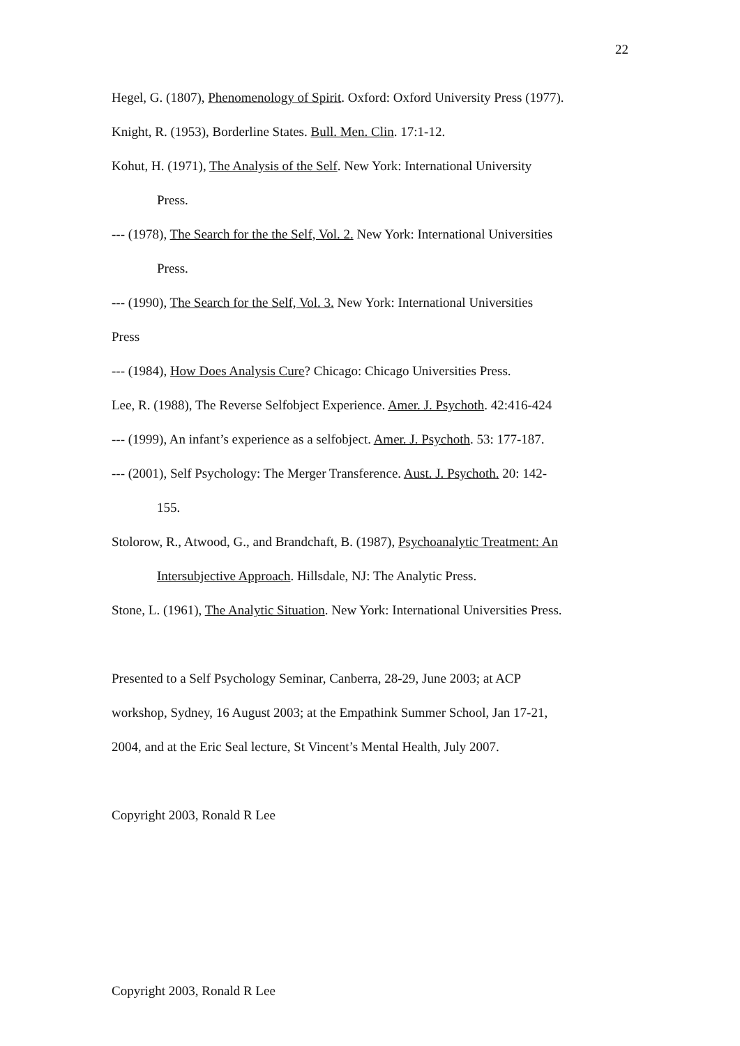22
Hegel, G. (1807), Phenomenology of Spirit. Oxford: Oxford University Press (1977).
Knight, R. (1953), Borderline States. Bull. Men. Clin. 17:1-12.
Kohut, H. (1971), The Analysis of the Self. New York: International University
Press.
--- (1978), The Search for the the Self, Vol. 2. New York: International Universities
Press.
--- (1990), The Search for the Self, Vol. 3. New York: International Universities
Press
--- (1984), How Does Analysis Cure? Chicago: Chicago Universities Press.
Lee, R. (1988), The Reverse Selfobject Experience. Amer. J. Psychoth. 42:416-424
--- (1999), An infant’s experience as a selfobject. Amer. J. Psychoth. 53: 177-187.
--- (2001), Self Psychology: The Merger Transference. Aust. J. Psychoth. 20: 142-
155.
Stolorow, R., Atwood, G., and Brandchaft, B. (1987), Psychoanalytic Treatment: An
Intersubjective Approach. Hillsdale, NJ: The Analytic Press.
Stone, L. (1961), The Analytic Situation. New York: International Universities Press.
Presented to a Self Psychology Seminar, Canberra, 28-29, June 2003; at ACP
workshop, Sydney, 16 August 2003; at the Empathink Summer School, Jan 17-21,
2004, and at the Eric Seal lecture, St Vincent’s Mental Health, July 2007.
Copyright 2003, Ronald R Lee
Copyright 2003, Ronald R Lee